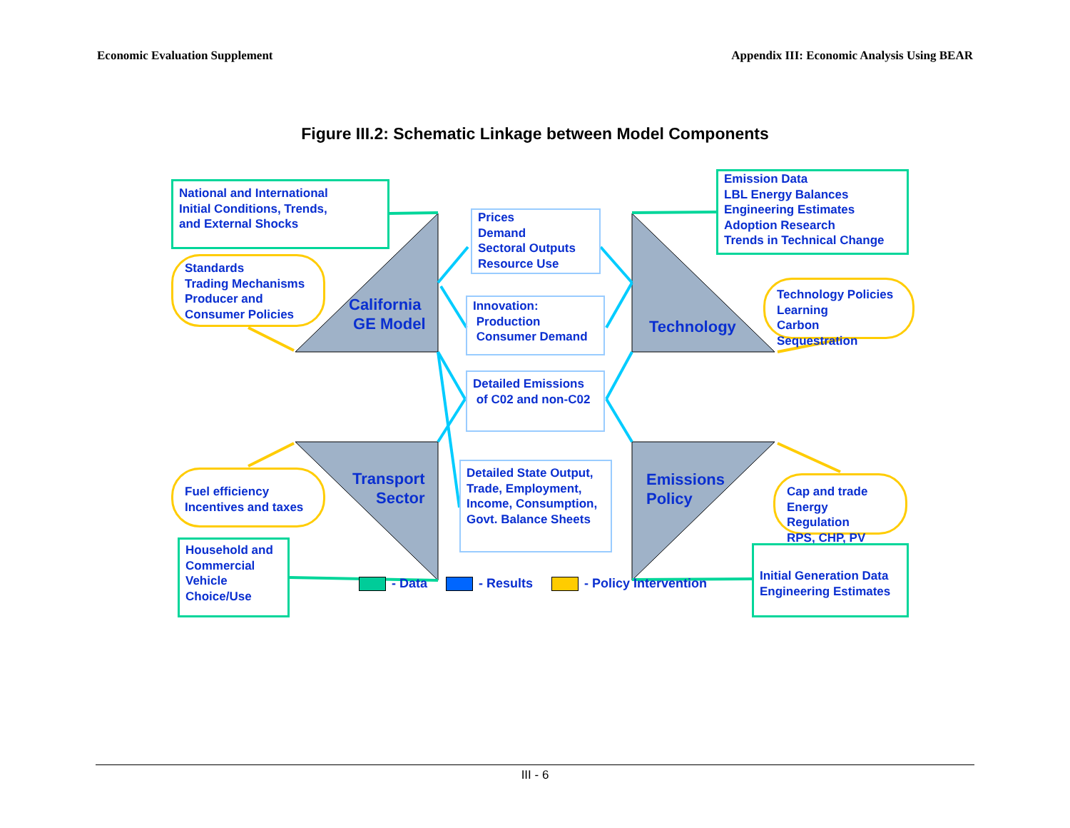Economic Evaluation Supplement Appendix III: Economic Analysis Using BEAR
Figure III.2: Schematic Linkage between Model Components
National and International
Initial Conditions, Trends,
and External Shocks
Standards
Trading Mechanisms
Producer and
Consumer Policies
Prices
Demand
Sectoral Outputs
Resource Use
Innovation:
Production
Consumer Demand
Emission Data
LBL Energy Balances
Engineering Estimates
Adoption Research
Trends in Technical Change
Technology Policies
Learning
Carbon Sequestration
California
GE Model
Technology
Detailed Emissions
of C02 and non-C02
Transport
Sector
Emissions
Policy
Fuel efficiency
Incentives and taxes
Detailed State Output,
Trade, Employment,
Income, Consumption,
Govt. Balance Sheets
Cap and trade
Energy Regulation
RPS, CHP, PV
Household and
Commercial
Vehicle
Choice/Use
Initial Generation Data
Engineering Estimates
- Data - Results - Policy Intervention
III - 6